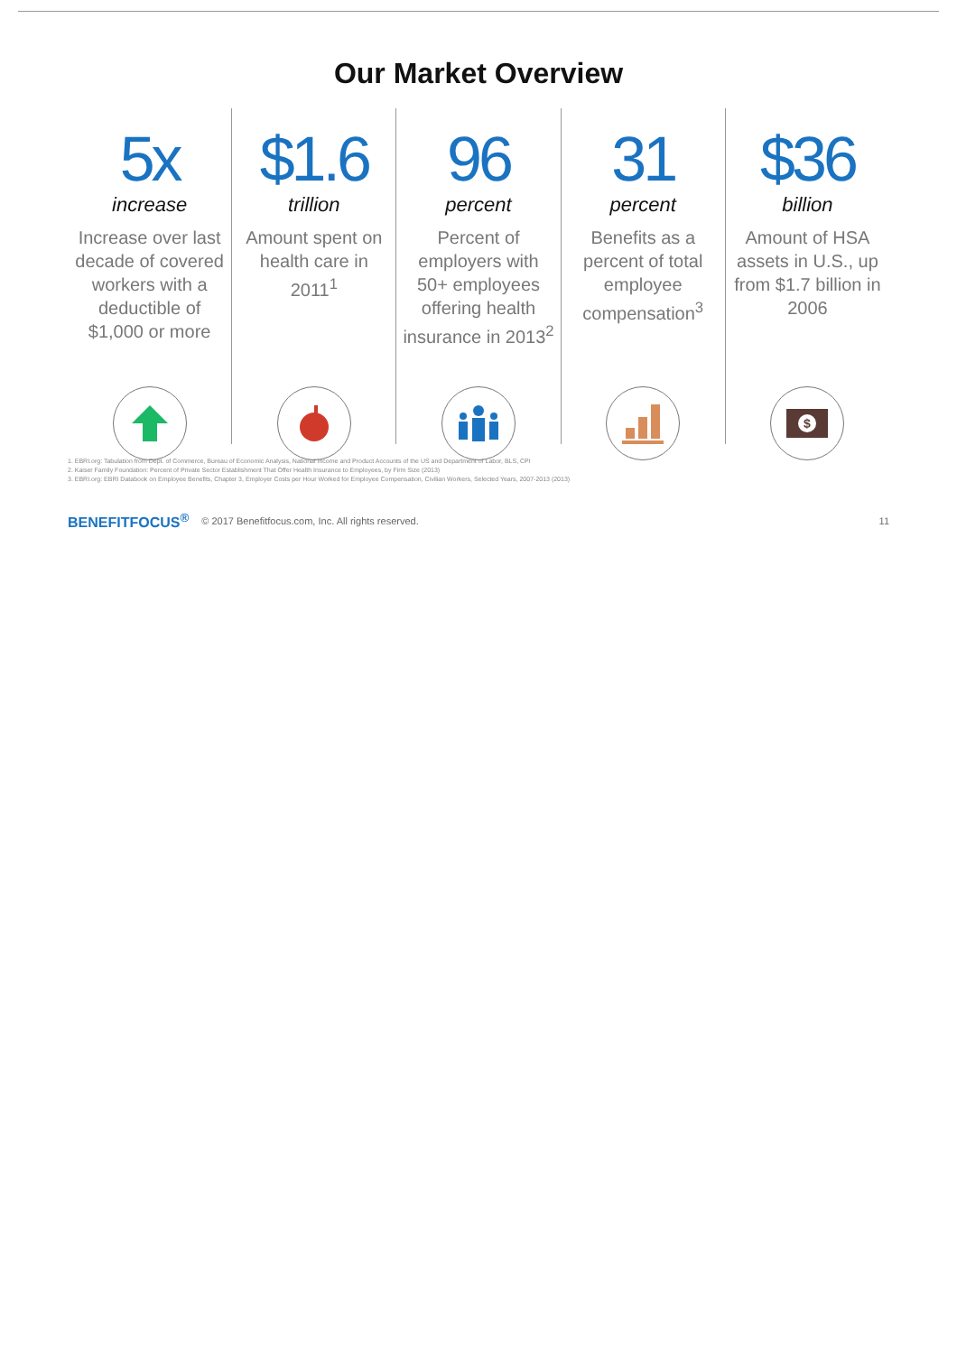Our Market Overview
5x
increase
Increase over last decade of covered workers with a deductible of $1,000 or more
$1.6
trillion
Amount spent on health care in 2011<sup>1</sup>
96
percent
Percent of employers with 50+ employees offering health insurance in 2013<sup>2</sup>
31
percent
Benefits as a percent of total employee compensation<sup>3</sup>
$36
billion
Amount of HSA assets in U.S., up from $1.7 billion in 2006
$
1. EBRI.org: Tabulation from Dept. of Commerce, Bureau of Economic Analysis, National Income and Product Accounts of the US and Department of Labor, BLS, CPI
2. Kaiser Family Foundation: Percent of Private Sector Establishment That Offer Health Insurance to Employees, by Firm Size (2013)
3. EBRI.org: EBRI Databook on Employee Benefits, Chapter 3, Employer Costs per Hour Worked for Employee Compensation, Civilian Workers, Selected Years, 2007-2013 (2013)
BENEFITFOCUS<sup>®</sup> © 2017 Benefitfocus.com, Inc. All rights reserved. 11